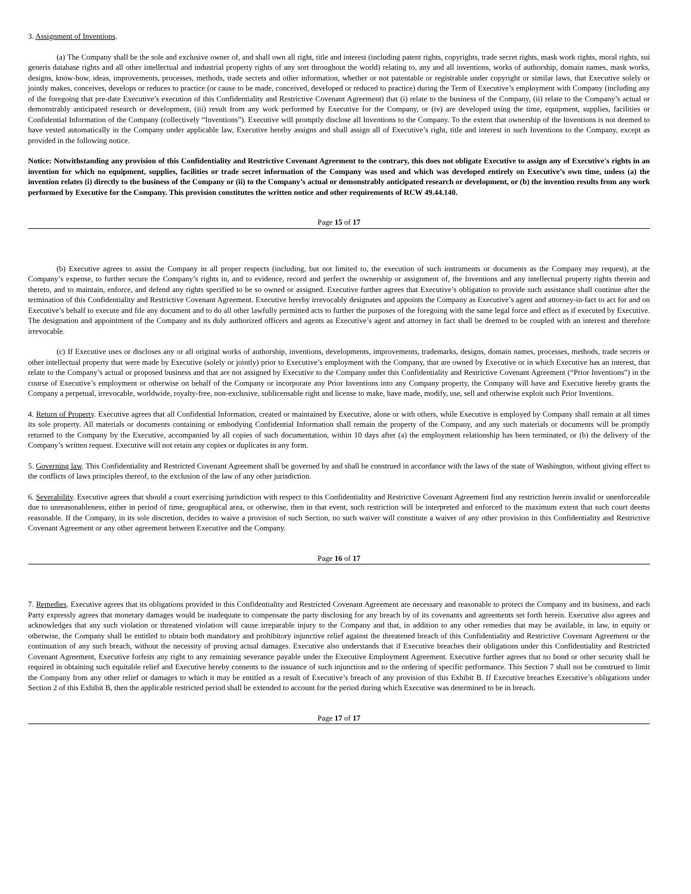3. Assignment of Inventions.
(a) The Company shall be the sole and exclusive owner of, and shall own all right, title and interest (including patent rights, copyrights, trade secret rights, mask work rights, moral rights, sui generis database rights and all other intellectual and industrial property rights of any sort throughout the world) relating to, any and all inventions, works of authorship, domain names, mask works, designs, know-how, ideas, improvements, processes, methods, trade secrets and other information, whether or not patentable or registrable under copyright or similar laws, that Executive solely or jointly makes, conceives, develops or reduces to practice (or cause to be made, conceived, developed or reduced to practice) during the Term of Executive’s employment with Company (including any of the foregoing that pre-date Executive’s execution of this Confidentiality and Restrictive Covenant Agreement) that (i) relate to the business of the Company, (ii) relate to the Company’s actual or demonstrably anticipated research or development, (iii) result from any work performed by Executive for the Company, or (iv) are developed using the time, equipment, supplies, facilities or Confidential Information of the Company (collectively “Inventions”). Executive will promptly disclose all Inventions to the Company. To the extent that ownership of the Inventions is not deemed to have vested automatically in the Company under applicable law, Executive hereby assigns and shall assign all of Executive’s right, title and interest in such Inventions to the Company, except as provided in the following notice.
Notice: Notwithstanding any provision of this Confidentiality and Restrictive Covenant Agreement to the contrary, this does not obligate Executive to assign any of Executive's rights in an invention for which no equipment, supplies, facilities or trade secret information of the Company was used and which was developed entirely on Executive’s own time, unless (a) the invention relates (i) directly to the business of the Company or (ii) to the Company’s actual or demonstrably anticipated research or development, or (b) the invention results from any work performed by Executive for the Company. This provision constitutes the written notice and other requirements of RCW 49.44.140.
Page 15 of 17
(b) Executive agrees to assist the Company in all proper respects (including, but not limited to, the execution of such instruments or documents as the Company may request), at the Company’s expense, to further secure the Company’s rights in, and to evidence, record and perfect the ownership or assignment of, the Inventions and any intellectual property rights therein and thereto, and to maintain, enforce, and defend any rights specified to be so owned or assigned. Executive further agrees that Executive’s obligation to provide such assistance shall continue after the termination of this Confidentiality and Restrictive Covenant Agreement. Executive hereby irrevocably designates and appoints the Company as Executive’s agent and attorney-in-fact to act for and on Executive’s behalf to execute and file any document and to do all other lawfully permitted acts to further the purposes of the foregoing with the same legal force and effect as if executed by Executive. The designation and appointment of the Company and its duly authorized officers and agents as Executive’s agent and attorney in fact shall be deemed to be coupled with an interest and therefore irrevocable.
(c) If Executive uses or discloses any or all original works of authorship, inventions, developments, improvements, trademarks, designs, domain names, processes, methods, trade secrets or other intellectual property that were made by Executive (solely or jointly) prior to Executive’s employment with the Company, that are owned by Executive or in which Executive has an interest, that relate to the Company’s actual or proposed business and that are not assigned by Executive to the Company under this Confidentiality and Restrictive Covenant Agreement (“Prior Inventions”) in the course of Executive’s employment or otherwise on behalf of the Company or incorporate any Prior Inventions into any Company property, the Company will have and Executive hereby grants the Company a perpetual, irrevocable, worldwide, royalty-free, non-exclusive, sublicensable right and license to make, have made, modify, use, sell and otherwise exploit such Prior Inventions.
4. Return of Property. Executive agrees that all Confidential Information, created or maintained by Executive, alone or with others, while Executive is employed by Company shall remain at all times its sole property. All materials or documents containing or embodying Confidential Information shall remain the property of the Company, and any such materials or documents will be promptly returned to the Company by the Executive, accompanied by all copies of such documentation, within 10 days after (a) the employment relationship has been terminated, or (b) the delivery of the Company’s written request. Executive will not retain any copies or duplicates in any form.
5. Governing law. This Confidentiality and Restricted Covenant Agreement shall be governed by and shall be construed in accordance with the laws of the state of Washington, without giving effect to the conflicts of laws principles thereof, to the exclusion of the law of any other jurisdiction.
6. Severability. Executive agrees that should a court exercising jurisdiction with respect to this Confidentiality and Restrictive Covenant Agreement find any restriction herein invalid or unenforceable due to unreasonableness, either in period of time, geographical area, or otherwise, then in that event, such restriction will be interpreted and enforced to the maximum extent that such court deems reasonable. If the Company, in its sole discretion, decides to waive a provision of such Section, no such waiver will constitute a waiver of any other provision in this Confidentiality and Restrictive Covenant Agreement or any other agreement between Executive and the Company.
Page 16 of 17
7. Remedies. Executive agrees that its obligations provided in this Confidentiality and Restricted Covenant Agreement are necessary and reasonable to protect the Company and its business, and each Party expressly agrees that monetary damages would be inadequate to compensate the party disclosing for any breach by of its covenants and agreements set forth herein. Executive also agrees and acknowledges that any such violation or threatened violation will cause irreparable injury to the Company and that, in addition to any other remedies that may be available, in law, in equity or otherwise, the Company shall be entitled to obtain both mandatory and prohibitory injunctive relief against the threatened breach of this Confidentiality and Restrictive Covenant Agreement or the continuation of any such breach, without the necessity of proving actual damages. Executive also understands that if Executive breaches their obligations under this Confidentiality and Restricted Covenant Agreement, Executive forfeits any right to any remaining severance payable under the Executive Employment Agreement. Executive further agrees that no bond or other security shall be required in obtaining such equitable relief and Executive hereby consents to the issuance of such injunction and to the ordering of specific performance. This Section 7 shall not be construed to limit the Company from any other relief or damages to which it may be entitled as a result of Executive’s breach of any provision of this Exhibit B. If Executive breaches Executive’s obligations under Section 2 of this Exhibit B, then the applicable restricted period shall be extended to account for the period during which Executive was determined to be in breach.
Page 17 of 17